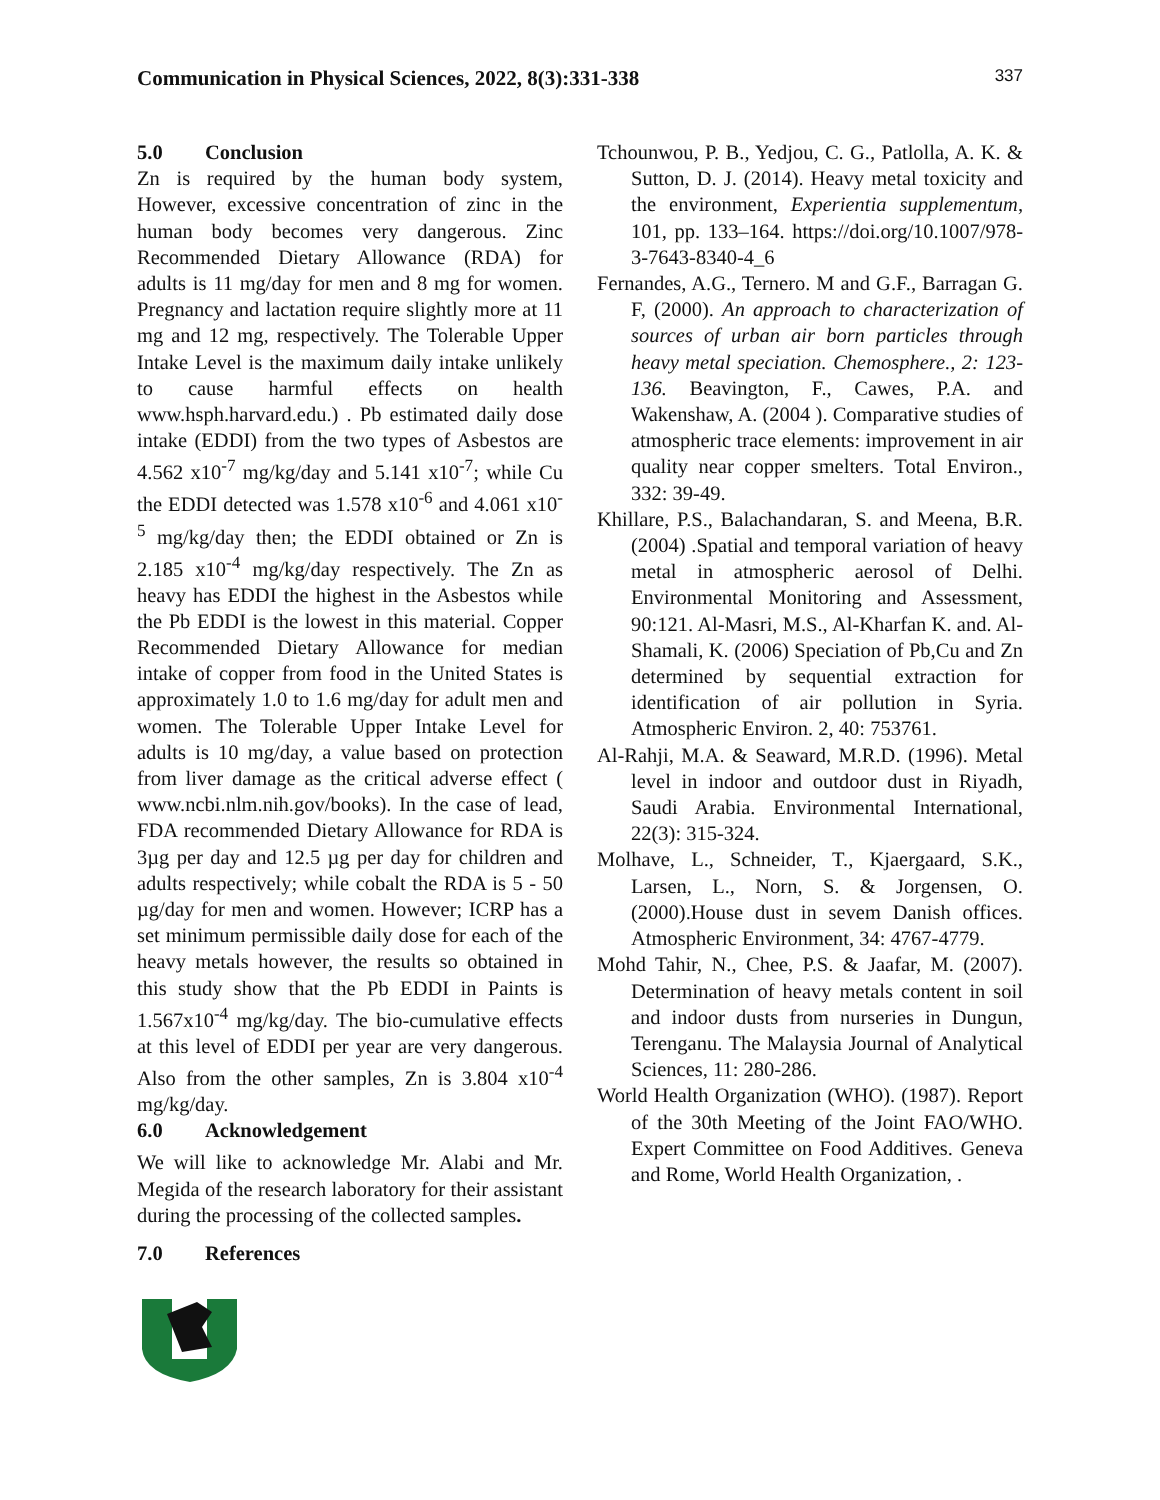Communication in Physical Sciences, 2022, 8(3):331-338 337
5.0 Conclusion
Zn is required by the human body system, However, excessive concentration of zinc in the human body becomes very dangerous. Zinc Recommended Dietary Allowance (RDA) for adults is 11 mg/day for men and 8 mg for women. Pregnancy and lactation require slightly more at 11 mg and 12 mg, respectively. The Tolerable Upper Intake Level is the maximum daily intake unlikely to cause harmful effects on health www.hsph.harvard.edu.) . Pb estimated daily dose intake (EDDI) from the two types of Asbestos are 4.562 x10<sup>-7</sup> mg/kg/day and 5.141 x10<sup>-7</sup>; while Cu the EDDI detected was 1.578 x10<sup>-6</sup> and 4.061 x10<sup>-5</sup> mg/kg/day then; the EDDI obtained or Zn is 2.185 x10<sup>-4</sup> mg/kg/day respectively. The Zn as heavy has EDDI the highest in the Asbestos while the Pb EDDI is the lowest in this material. Copper Recommended Dietary Allowance for median intake of copper from food in the United States is approximately 1.0 to 1.6 mg/day for adult men and women. The Tolerable Upper Intake Level for adults is 10 mg/day, a value based on protection from liver damage as the critical adverse effect ( www.ncbi.nlm.nih.gov/books). In the case of lead, FDA recommended Dietary Allowance for RDA is 3µg per day and 12.5 µg per day for children and adults respectively; while cobalt the RDA is 5 - 50 µg/day for men and women. However; ICRP has a set minimum permissible daily dose for each of the heavy metals however, the results so obtained in this study show that the Pb EDDI in Paints is 1.567x10<sup>-4</sup> mg/kg/day. The bio-cumulative effects at this level of EDDI per year are very dangerous. Also from the other samples, Zn is 3.804 x10<sup>-4</sup> mg/kg/day.
6.0 Acknowledgement
We will like to acknowledge Mr. Alabi and Mr. Megida of the research laboratory for their assistant during the processing of the collected samples.
7.0 References
Tchounwou, P. B., Yedjou, C. G., Patlolla, A. K. & Sutton, D. J. (2014). Heavy metal toxicity and the environment, Experientia supplementum, 101, pp. 133–164. https://doi.org/10.1007/978-3-7643-8340-4_6
Fernandes, A.G., Ternero. M and G.F., Barragan G. F, (2000). An approach to characterization of sources of urban air born particles through heavy metal speciation. Chemosphere., 2: 123-136. Beavington, F., Cawes, P.A. and Wakenshaw, A. (2004 ). Comparative studies of atmospheric trace elements: improvement in air quality near copper smelters. Total Environ., 332: 39-49.
Khillare, P.S., Balachandaran, S. and Meena, B.R. (2004) .Spatial and temporal variation of heavy metal in atmospheric aerosol of Delhi. Environmental Monitoring and Assessment, 90:121. Al-Masri, M.S., Al-Kharfan K. and. Al-Shamali, K. (2006) Speciation of Pb,Cu and Zn determined by sequential extraction for identification of air pollution in Syria. Atmospheric Environ. 2, 40: 753761.
Al-Rahji, M.A. & Seaward, M.R.D. (1996). Metal level in indoor and outdoor dust in Riyadh, Saudi Arabia. Environmental International, 22(3): 315-324.
Molhave, L., Schneider, T., Kjaergaard, S.K., Larsen, L., Norn, S. & Jorgensen, O. (2000).House dust in sevem Danish offices. Atmospheric Environment, 34: 4767-4779.
Mohd Tahir, N., Chee, P.S. & Jaafar, M. (2007). Determination of heavy metals content in soil and indoor dusts from nurseries in Dungun, Terenganu. The Malaysia Journal of Analytical Sciences, 11: 280-286.
World Health Organization (WHO). (1987). Report of the 30th Meeting of the Joint FAO/WHO. Expert Committee on Food Additives. Geneva and Rome, World Health Organization, .